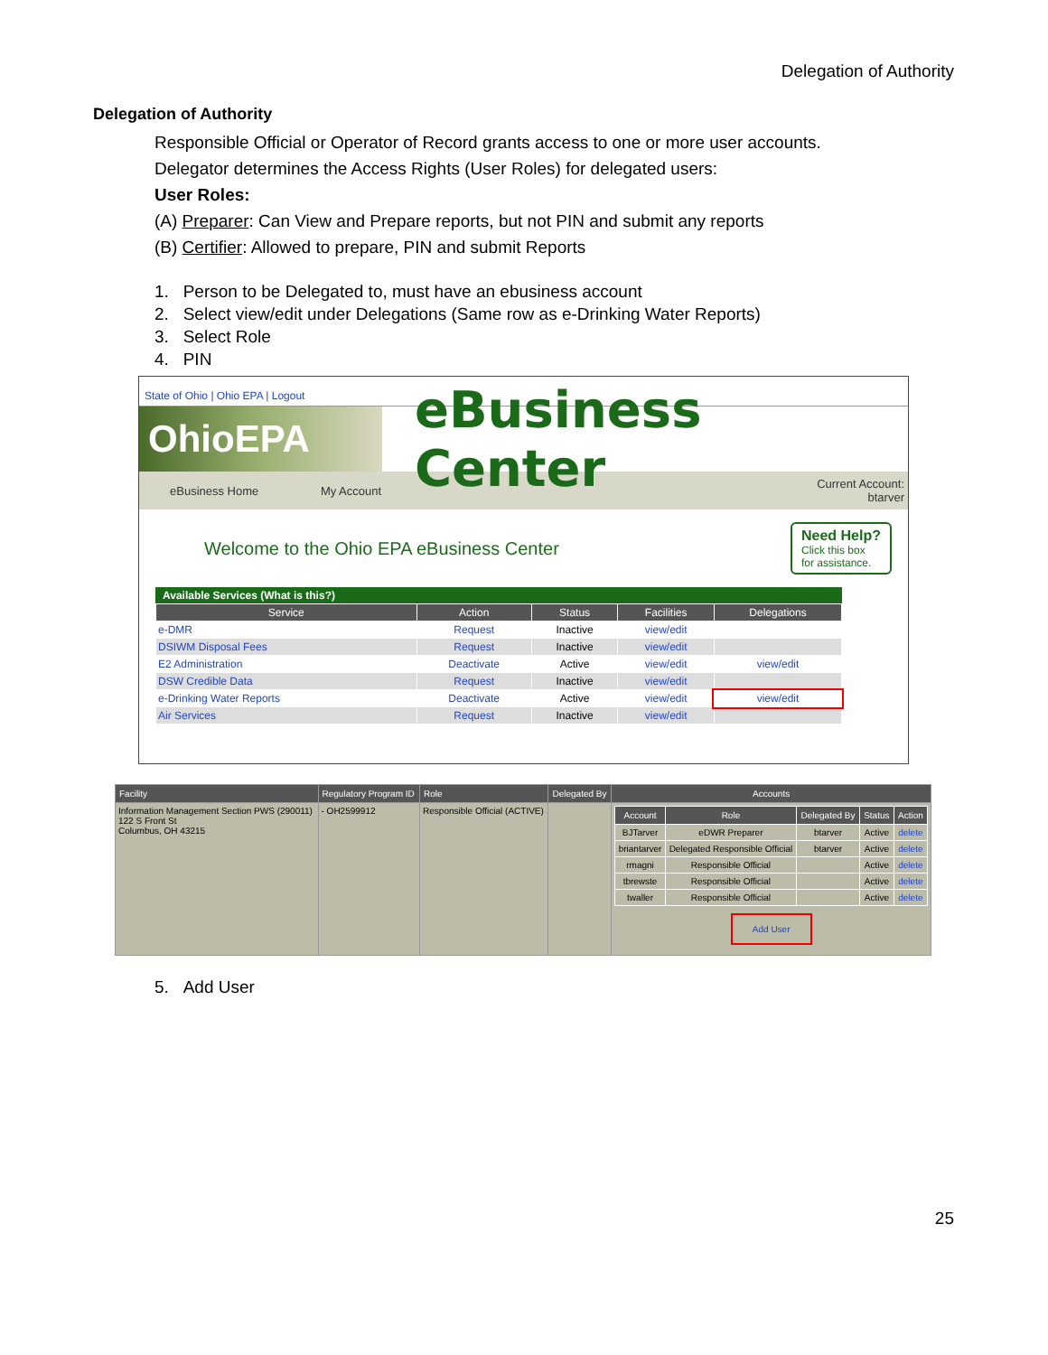Delegation of Authority
Delegation of Authority
Responsible Official or Operator of Record grants access to one or more user accounts.
Delegator determines the Access Rights (User Roles) for delegated users:
User Roles:
(A) Preparer: Can View and Prepare reports, but not PIN and submit any reports
(B) Certifier: Allowed to prepare, PIN and submit Reports
1. Person to be Delegated to, must have an ebusiness account
2. Select view/edit under Delegations (Same row as e-Drinking Water Reports)
3. Select Role
4. PIN
State of Ohio | Ohio EPA | Logout
OhioEPA
eBusiness Center
eBusiness Home My Account Current Account:
btarver
Welcome to the Ohio EPA eBusiness Center
Need Help?
Click this box
for assistance.
Available Services (What is this?)
| Service | Action | Status | Facilities | Delegations |
| --- | --- | --- | --- | --- |
| e-DMR | Request | Inactive | view/edit | |
| DSIWM Disposal Fees | Request | Inactive | view/edit | |
| E2 Administration | Deactivate | Active | view/edit | view/edit |
| DSW Credible Data | Request | Inactive | view/edit | |
| e-Drinking Water Reports | Deactivate | Active | view/edit | view/edit |
| Air Services | Request | Inactive | view/edit | |
| Facility | Regulatory Program ID | Role | Delegated By | Accounts |
| --- | --- | --- | --- | --- |
| Information Management Section PWS (290011) 122 S Front St Columbus, OH 43215 | - OH2599912 | Responsible Official (ACTIVE) | | / Account / Role / Delegated By / Status / Action / / --- / --- / --- / --- / --- / / BJTarver / eDWR Preparer / btarver / Active / delete / / briantarver / Delegated Responsible Official / btarver / Active / delete / / rmagni / Responsible Official / / Active / delete / / tbrewste / Responsible Official / / Active / delete / / twaller / Responsible Official / / Active / delete / Add User |
5. Add User
25